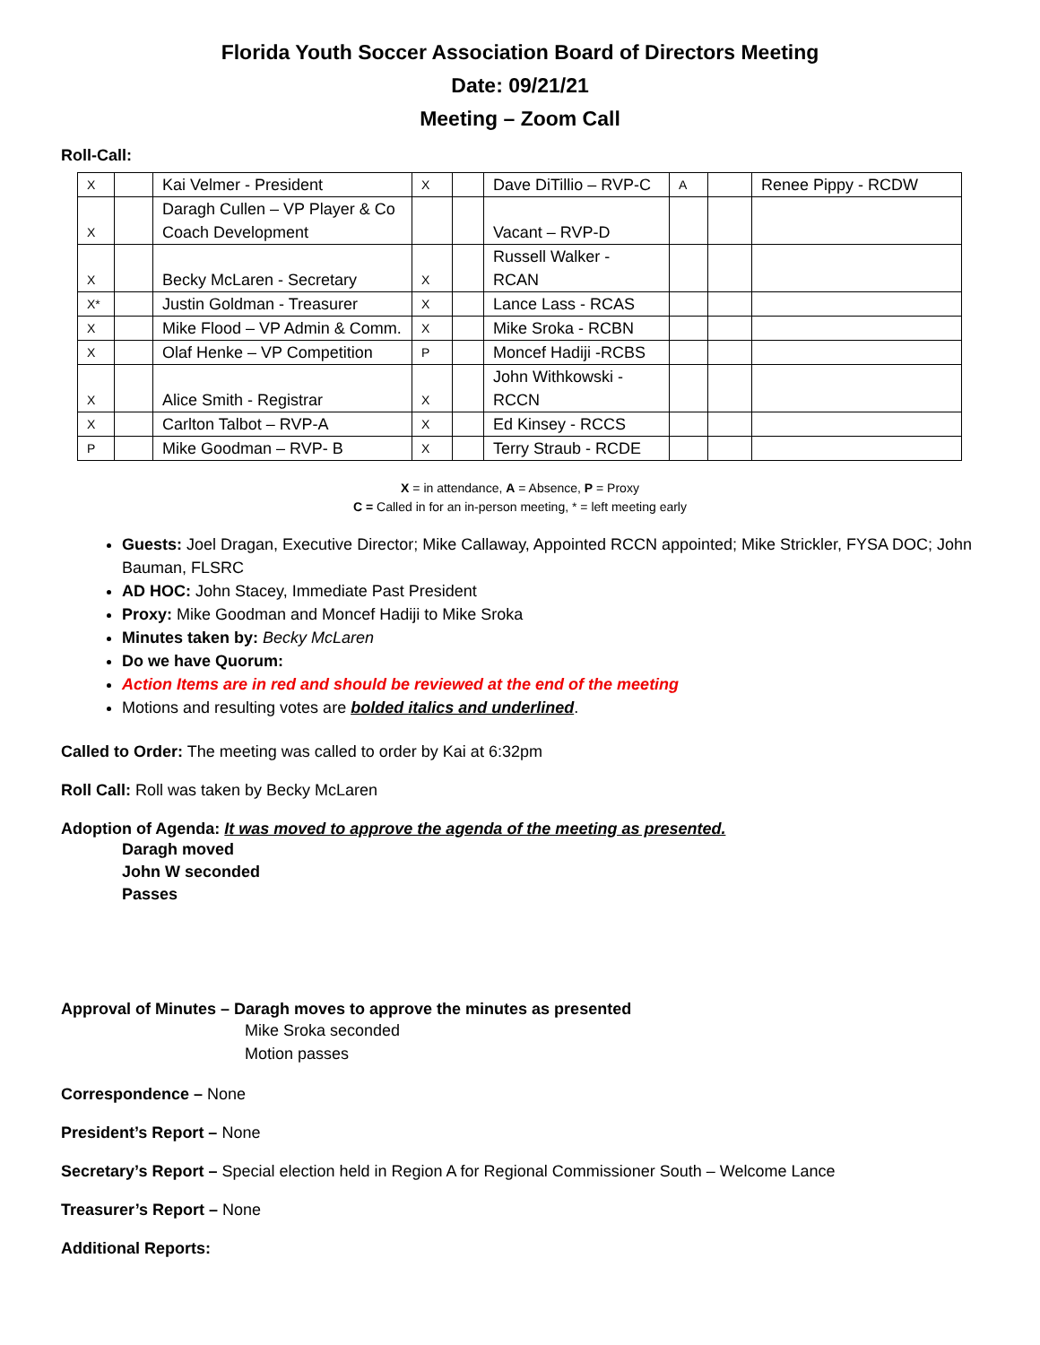Florida Youth Soccer Association Board of Directors Meeting
Date: 09/21/21
Meeting – Zoom Call
Roll-Call:
| X | | Kai Velmer - President | X | | Dave DiTillio – RVP-C | A | | Renee Pippy - RCDW |
| X | | Daragh Cullen – VP Player & Co Coach Development | | | Vacant – RVP-D | | | |
| X | | Becky McLaren - Secretary | X | | Russell Walker - RCAN | | | |
| X* | | Justin Goldman - Treasurer | X | | Lance Lass - RCAS | | | |
| X | | Mike Flood – VP Admin & Comm. | X | | Mike Sroka - RCBN | | | |
| X | | Olaf Henke – VP Competition | P | | Moncef Hadiji -RCBS | | | |
| X | | Alice Smith - Registrar | X | | John Withkowski - RCCN | | | |
| X | | Carlton Talbot – RVP-A | X | | Ed Kinsey - RCCS | | | |
| P | | Mike Goodman – RVP- B | X | | Terry Straub - RCDE | | | |
X = in attendance, A = Absence, P = Proxy
C = Called in for an in-person meeting, * = left meeting early
Guests: Joel Dragan, Executive Director; Mike Callaway, Appointed RCCN appointed; Mike Strickler, FYSA DOC; John Bauman, FLSRC
AD HOC: John Stacey, Immediate Past President
Proxy: Mike Goodman and Moncef Hadiji to Mike Sroka
Minutes taken by: Becky McLaren
Do we have Quorum:
Action Items are in red and should be reviewed at the end of the meeting
Motions and resulting votes are bolded italics and underlined.
Called to Order: The meeting was called to order by Kai at 6:32pm
Roll Call: Roll was taken by Becky McLaren
Adoption of Agenda: It was moved to approve the agenda of the meeting as presented.
Daragh moved
John W seconded
Passes
Approval of Minutes – Daragh moves to approve the minutes as presented
Mike Sroka seconded
Motion passes
Correspondence – None
President’s Report – None
Secretary’s Report – Special election held in Region A for Regional Commissioner South – Welcome Lance
Treasurer’s Report – None
Additional Reports: